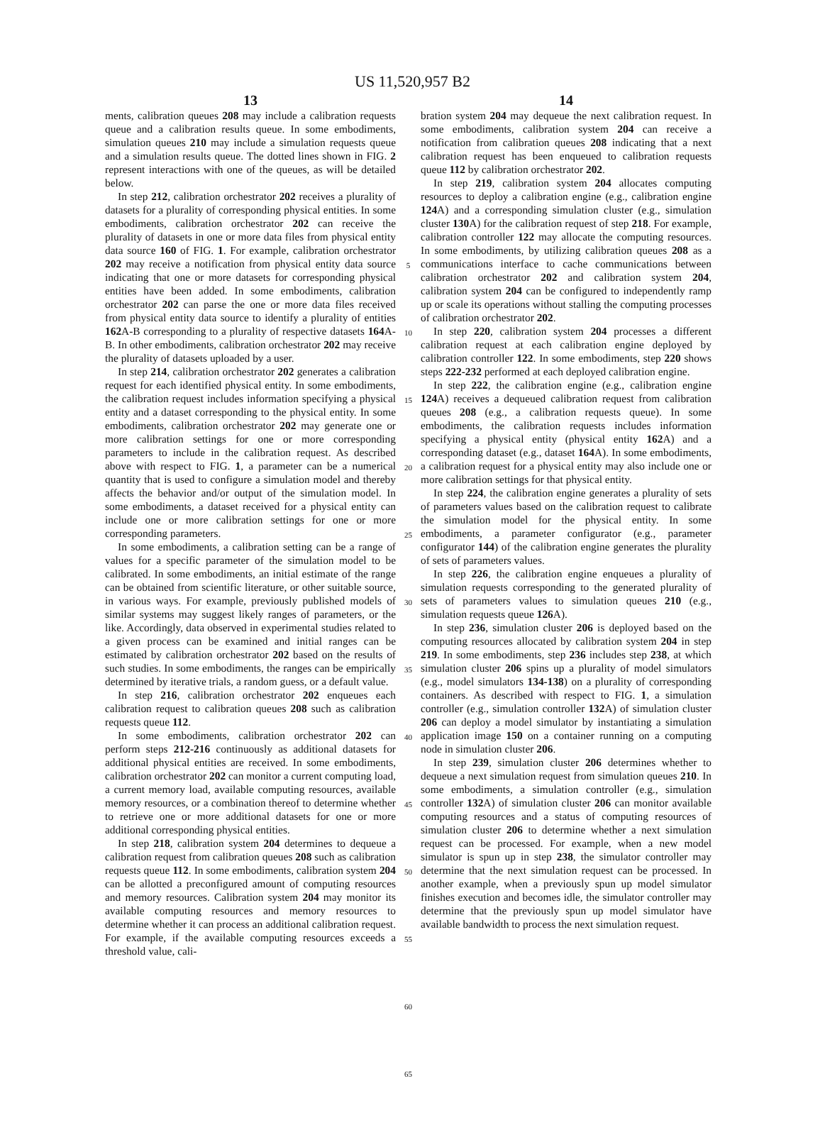US 11,520,957 B2
13
ments, calibration queues 208 may include a calibration requests queue and a calibration results queue. In some embodiments, simulation queues 210 may include a simulation requests queue and a simulation results queue. The dotted lines shown in FIG. 2 represent interactions with one of the queues, as will be detailed below.
In step 212, calibration orchestrator 202 receives a plurality of datasets for a plurality of corresponding physical entities. In some embodiments, calibration orchestrator 202 can receive the plurality of datasets in one or more data files from physical entity data source 160 of FIG. 1. For example, calibration orchestrator 202 may receive a notification from physical entity data source indicating that one or more datasets for corresponding physical entities have been added. In some embodiments, calibration orchestrator 202 can parse the one or more data files received from physical entity data source to identify a plurality of entities 162 A-B corresponding to a plurality of respective datasets 164 A-B. In other embodiments, calibration orchestrator 202 may receive the plurality of datasets uploaded by a user.
In step 214, calibration orchestrator 202 generates a calibration request for each identified physical entity. In some embodiments, the calibration request includes information specifying a physical entity and a dataset corresponding to the physical entity. In some embodiments, calibration orchestrator 202 may generate one or more calibration settings for one or more corresponding parameters to include in the calibration request. As described above with respect to FIG. 1, a parameter can be a numerical quantity that is used to configure a simulation model and thereby affects the behavior and/or output of the simulation model. In some embodiments, a dataset received for a physical entity can include one or more calibration settings for one or more corresponding parameters.
In some embodiments, a calibration setting can be a range of values for a specific parameter of the simulation model to be calibrated. In some embodiments, an initial estimate of the range can be obtained from scientific literature, or other suitable source, in various ways. For example, previously published models of similar systems may suggest likely ranges of parameters, or the like. Accordingly, data observed in experimental studies related to a given process can be examined and initial ranges can be estimated by calibration orchestrator 202 based on the results of such studies. In some embodiments, the ranges can be empirically determined by iterative trials, a random guess, or a default value.
In step 216, calibration orchestrator 202 enqueues each calibration request to calibration queues 208 such as calibration requests queue 112.
In some embodiments, calibration orchestrator 202 can perform steps 212-216 continuously as additional datasets for additional physical entities are received. In some embodiments, calibration orchestrator 202 can monitor a current computing load, a current memory load, available computing resources, available memory resources, or a combination thereof to determine whether to retrieve one or more additional datasets for one or more additional corresponding physical entities.
In step 218, calibration system 204 determines to dequeue a calibration request from calibration queues 208 such as calibration requests queue 112. In some embodiments, calibration system 204 can be allotted a preconfigured amount of computing resources and memory resources. Calibration system 204 may monitor its available computing resources and memory resources to determine whether it can process an additional calibration request. For example, if the available computing resources exceeds a threshold value, cali-
5
10
15
20
25
30
35
40
45
50
55
60
65
14
bration system 204 may dequeue the next calibration request. In some embodiments, calibration system 204 can receive a notification from calibration queues 208 indicating that a next calibration request has been enqueued to calibration requests queue 112 by calibration orchestrator 202.
In step 219, calibration system 204 allocates computing resources to deploy a calibration engine (e.g., calibration engine 124 A) and a corresponding simulation cluster (e.g., simulation cluster 130 A) for the calibration request of step 218. For example, calibration controller 122 may allocate the computing resources. In some embodiments, by utilizing calibration queues 208 as a communications interface to cache communications between calibration orchestrator 202 and calibration system 204, calibration system 204 can be configured to independently ramp up or scale its operations without stalling the computing processes of calibration orchestrator 202.
In step 220, calibration system 204 processes a different calibration request at each calibration engine deployed by calibration controller 122. In some embodiments, step 220 shows steps 222-232 performed at each deployed calibration engine.
In step 222, the calibration engine (e.g., calibration engine 124 A) receives a dequeued calibration request from calibration queues 208 (e.g., a calibration requests queue). In some embodiments, the calibration requests includes information specifying a physical entity (physical entity 162 A) and a corresponding dataset (e.g., dataset 164 A). In some embodiments, a calibration request for a physical entity may also include one or more calibration settings for that physical entity.
In step 224, the calibration engine generates a plurality of sets of parameters values based on the calibration request to calibrate the simulation model for the physical entity. In some embodiments, a parameter configurator (e.g., parameter configurator 144) of the calibration engine generates the plurality of sets of parameters values.
In step 226, the calibration engine enqueues a plurality of simulation requests corresponding to the generated plurality of sets of parameters values to simulation queues 210 (e.g., simulation requests queue 126 A).
In step 236, simulation cluster 206 is deployed based on the computing resources allocated by calibration system 204 in step 219. In some embodiments, step 236 includes step 238, at which simulation cluster 206 spins up a plurality of model simulators (e.g., model simulators 134-138) on a plurality of corresponding containers. As described with respect to FIG. 1, a simulation controller (e.g., simulation controller 132 A) of simulation cluster 206 can deploy a model simulator by instantiating a simulation application image 150 on a container running on a computing node in simulation cluster 206.
In step 239, simulation cluster 206 determines whether to dequeue a next simulation request from simulation queues 210. In some embodiments, a simulation controller (e.g., simulation controller 132 A) of simulation cluster 206 can monitor available computing resources and a status of computing resources of simulation cluster 206 to determine whether a next simulation request can be processed. For example, when a new model simulator is spun up in step 238, the simulator controller may determine that the next simulation request can be processed. In another example, when a previously spun up model simulator finishes execution and becomes idle, the simulator controller may determine that the previously spun up model simulator have available bandwidth to process the next simulation request.